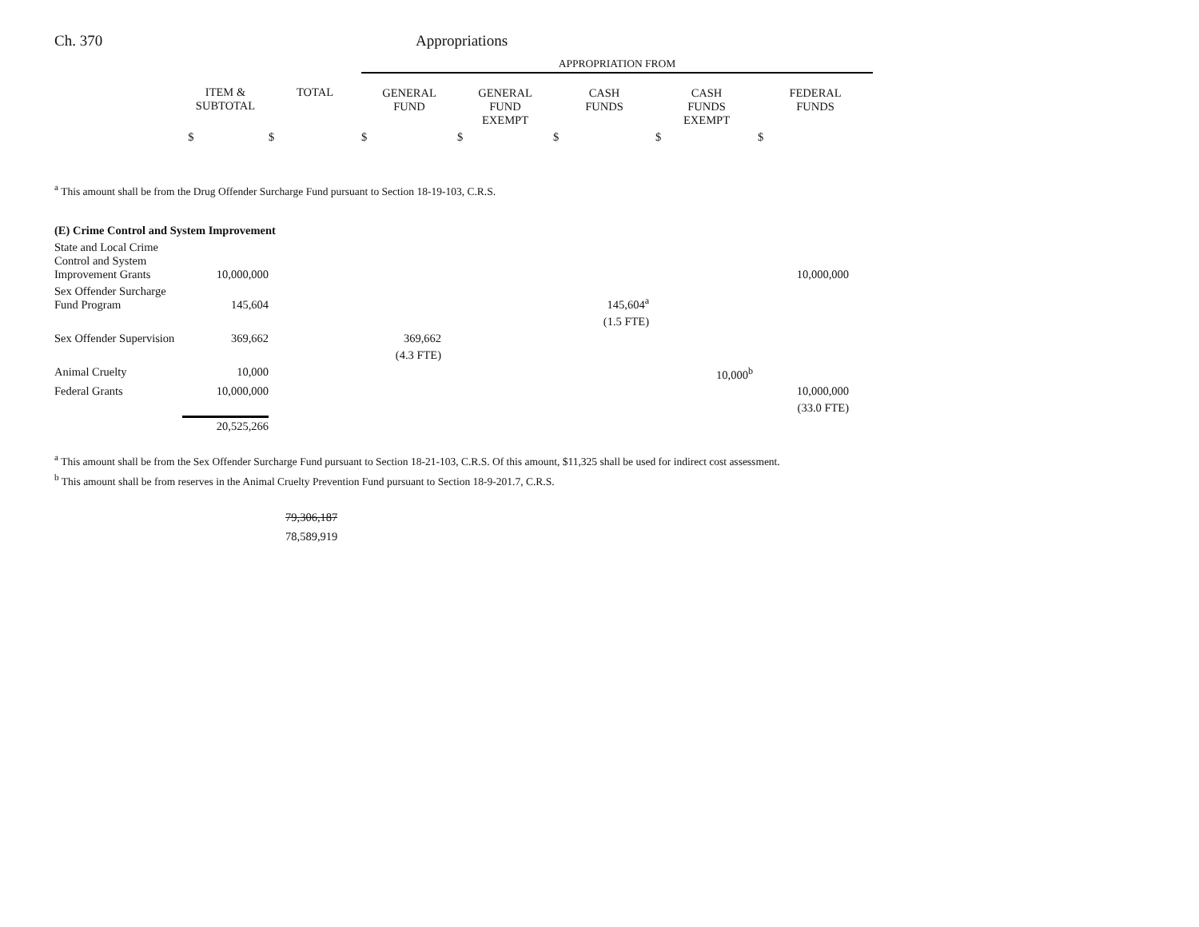Ch. 370 Appropriations
| | | | APPROPRIATION FROM | | | | |
| --- | --- | --- | --- | --- | --- | --- | --- |
| | ITEM & SUBTOTAL | TOTAL | GENERAL FUND | GENERAL FUND EXEMPT | CASH FUNDS | CASH FUNDS EXEMPT | FEDERAL FUNDS |
| | $ | $ | $ | $ | $ | $ | $ |
<sup>a</sup> This amount shall be from the Drug Offender Surcharge Fund pursuant to Section 18-19-103, C.R.S.
| (E) Crime Control and System Improvement | | | | | | | |
| State and Local Crime Control and System Improvement Grants | 10,000,000 | | | | | | 10,000,000 |
| Sex Offender Surcharge Fund Program | 145,604 | | | | 145,604<sup>a</sup> | | |
| | | | | | (1.5 FTE) | | |
| Sex Offender Supervision | 369,662 | | 369,662 | | | | |
| | | | (4.3 FTE) | | | | |
| Animal Cruelty | 10,000 | | | | | 10,000<sup>b</sup> | |
| Federal Grants | 10,000,000 | | | | | | 10,000,000 |
| | | | | | | | (33.0 FTE) |
| | 20,525,266 | | | | | | |
<sup>a</sup> This amount shall be from the Sex Offender Surcharge Fund pursuant to Section 18-21-103, C.R.S. Of this amount, $11,325 shall be used for indirect cost assessment.
<sup>b</sup> This amount shall be from reserves in the Animal Cruelty Prevention Fund pursuant to Section 18-9-201.7, C.R.S.
79,306,187
78,589,919